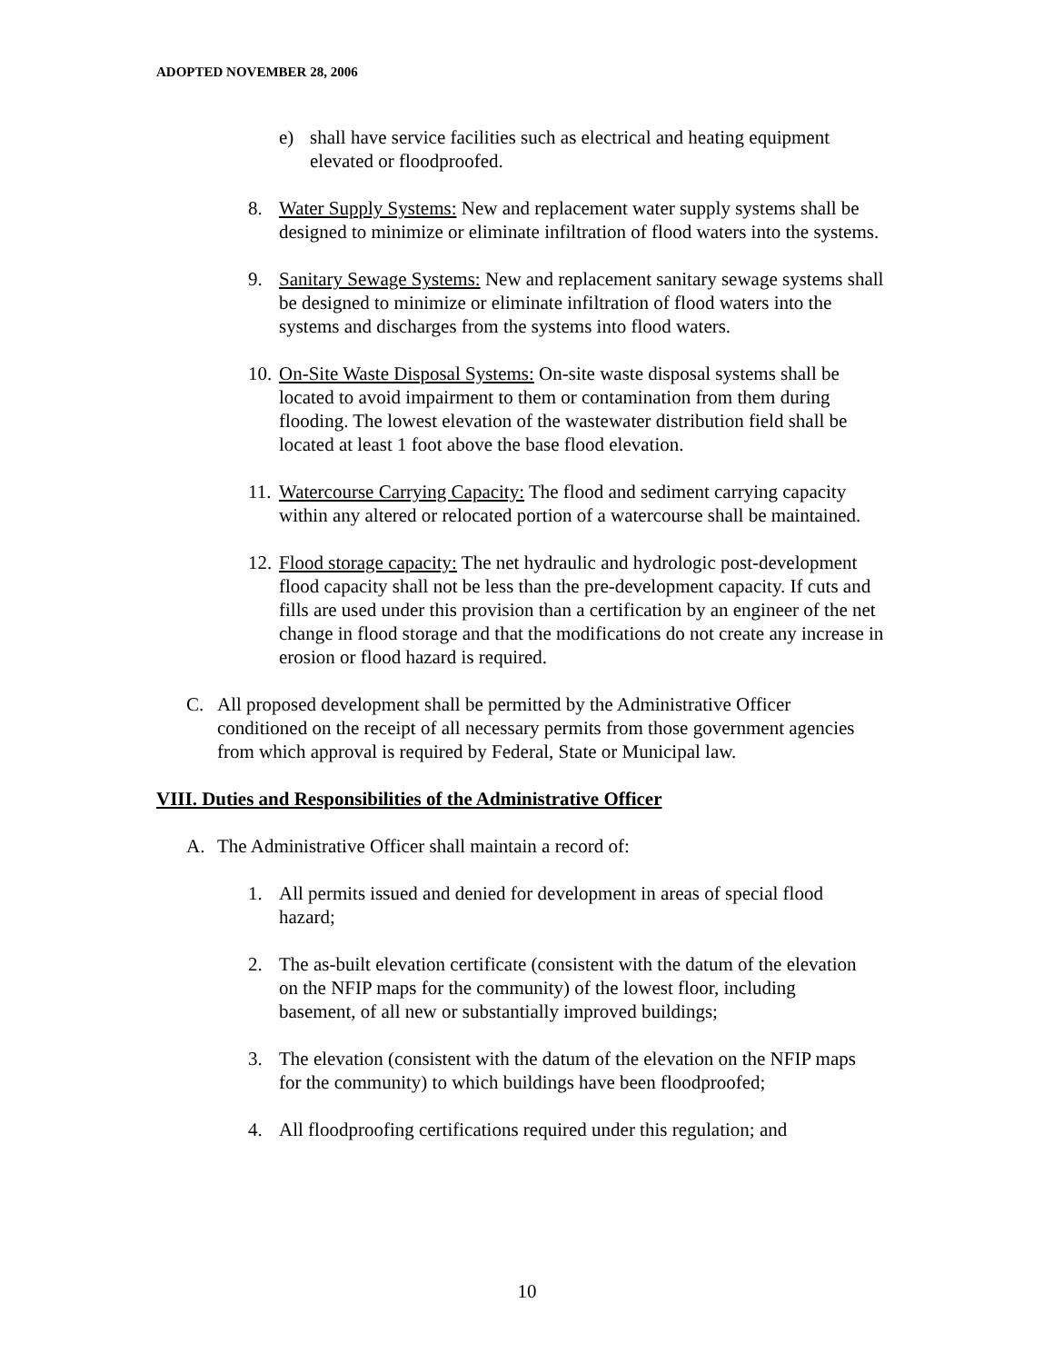ADOPTED NOVEMBER 28, 2006
e) shall have service facilities such as electrical and heating equipment elevated or floodproofed.
8. Water Supply Systems: New and replacement water supply systems shall be designed to minimize or eliminate infiltration of flood waters into the systems.
9. Sanitary Sewage Systems: New and replacement sanitary sewage systems shall be designed to minimize or eliminate infiltration of flood waters into the systems and discharges from the systems into flood waters.
10. On-Site Waste Disposal Systems: On-site waste disposal systems shall be located to avoid impairment to them or contamination from them during flooding. The lowest elevation of the wastewater distribution field shall be located at least 1 foot above the base flood elevation.
11. Watercourse Carrying Capacity: The flood and sediment carrying capacity within any altered or relocated portion of a watercourse shall be maintained.
12. Flood storage capacity: The net hydraulic and hydrologic post-development flood capacity shall not be less than the pre-development capacity. If cuts and fills are used under this provision than a certification by an engineer of the net change in flood storage and that the modifications do not create any increase in erosion or flood hazard is required.
C. All proposed development shall be permitted by the Administrative Officer conditioned on the receipt of all necessary permits from those government agencies from which approval is required by Federal, State or Municipal law.
VIII. Duties and Responsibilities of the Administrative Officer
A. The Administrative Officer shall maintain a record of:
1. All permits issued and denied for development in areas of special flood hazard;
2. The as-built elevation certificate (consistent with the datum of the elevation on the NFIP maps for the community) of the lowest floor, including basement, of all new or substantially improved buildings;
3. The elevation (consistent with the datum of the elevation on the NFIP maps for the community) to which buildings have been floodproofed;
4. All floodproofing certifications required under this regulation; and
10